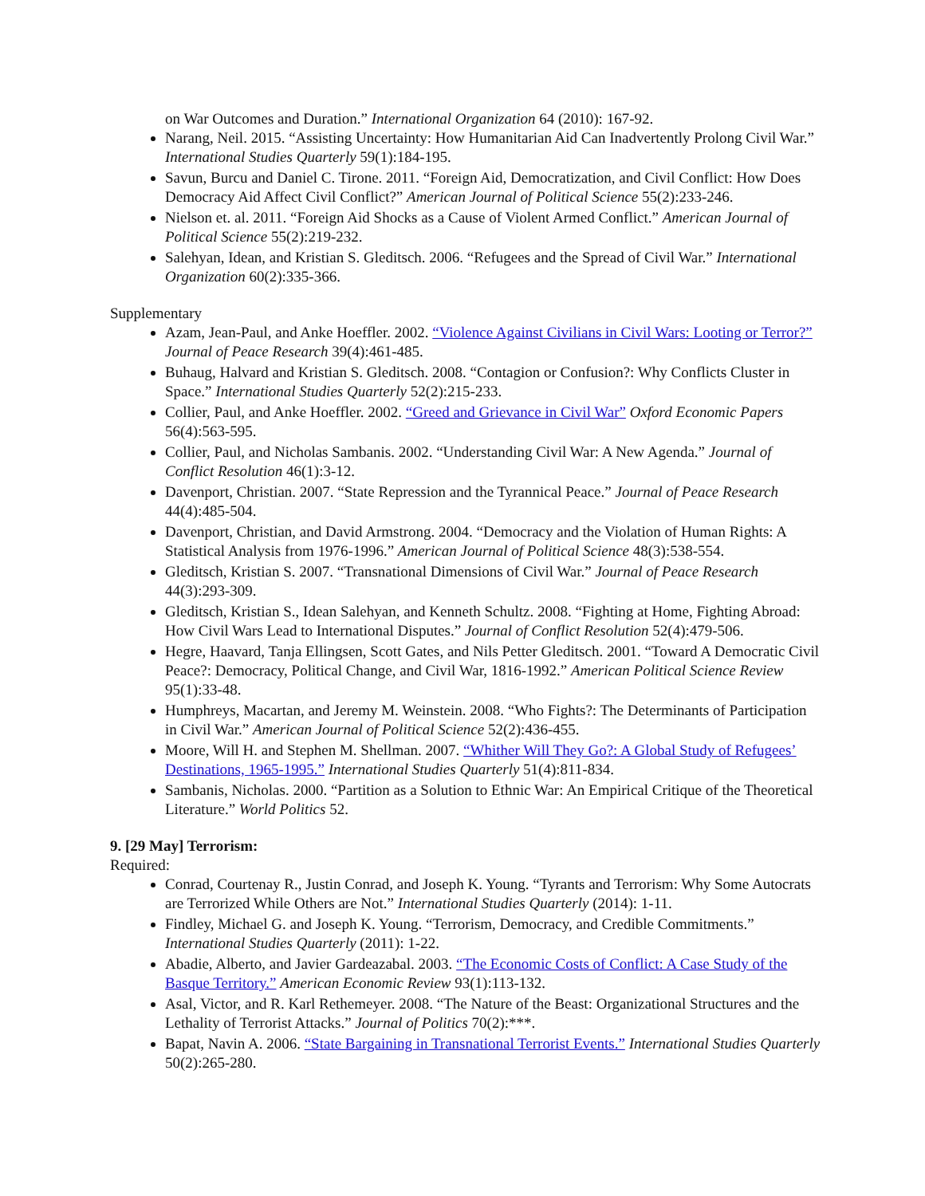on War Outcomes and Duration.” International Organization 64 (2010): 167-92.
Narang, Neil. 2015. “Assisting Uncertainty: How Humanitarian Aid Can Inadvertently Prolong Civil War.” International Studies Quarterly 59(1):184-195.
Savun, Burcu and Daniel C. Tirone. 2011. “Foreign Aid, Democratization, and Civil Conflict: How Does Democracy Aid Affect Civil Conflict?” American Journal of Political Science 55(2):233-246.
Nielson et. al. 2011. “Foreign Aid Shocks as a Cause of Violent Armed Conflict.” American Journal of Political Science 55(2):219-232.
Salehyan, Idean, and Kristian S. Gleditsch. 2006. “Refugees and the Spread of Civil War.” International Organization 60(2):335-366.
Supplementary
Azam, Jean-Paul, and Anke Hoeffler. 2002. “Violence Against Civilians in Civil Wars: Looting or Terror?” Journal of Peace Research 39(4):461-485.
Buhaug, Halvard and Kristian S. Gleditsch. 2008. “Contagion or Confusion?: Why Conflicts Cluster in Space.” International Studies Quarterly 52(2):215-233.
Collier, Paul, and Anke Hoeffler. 2002. “Greed and Grievance in Civil War” Oxford Economic Papers 56(4):563-595.
Collier, Paul, and Nicholas Sambanis. 2002. “Understanding Civil War: A New Agenda.” Journal of Conflict Resolution 46(1):3-12.
Davenport, Christian. 2007. “State Repression and the Tyrannical Peace.” Journal of Peace Research 44(4):485-504.
Davenport, Christian, and David Armstrong. 2004. “Democracy and the Violation of Human Rights: A Statistical Analysis from 1976-1996.” American Journal of Political Science 48(3):538-554.
Gleditsch, Kristian S. 2007. “Transnational Dimensions of Civil War.” Journal of Peace Research 44(3):293-309.
Gleditsch, Kristian S., Idean Salehyan, and Kenneth Schultz. 2008. “Fighting at Home, Fighting Abroad: How Civil Wars Lead to International Disputes.” Journal of Conflict Resolution 52(4):479-506.
Hegre, Haavard, Tanja Ellingsen, Scott Gates, and Nils Petter Gleditsch. 2001. “Toward A Democratic Civil Peace?: Democracy, Political Change, and Civil War, 1816-1992.” American Political Science Review 95(1):33-48.
Humphreys, Macartan, and Jeremy M. Weinstein. 2008. “Who Fights?: The Determinants of Participation in Civil War.” American Journal of Political Science 52(2):436-455.
Moore, Will H. and Stephen M. Shellman. 2007. “Whither Will They Go?: A Global Study of Refugees’ Destinations, 1965-1995.” International Studies Quarterly 51(4):811-834.
Sambanis, Nicholas. 2000. “Partition as a Solution to Ethnic War: An Empirical Critique of the Theoretical Literature.” World Politics 52.
9. [29 May] Terrorism:
Required:
Conrad, Courtenay R., Justin Conrad, and Joseph K. Young. “Tyrants and Terrorism: Why Some Autocrats are Terrorized While Others are Not.” International Studies Quarterly (2014): 1-11.
Findley, Michael G. and Joseph K. Young. “Terrorism, Democracy, and Credible Commitments.” International Studies Quarterly (2011): 1-22.
Abadie, Alberto, and Javier Gardeazabal. 2003. “The Economic Costs of Conflict: A Case Study of the Basque Territory.” American Economic Review 93(1):113-132.
Asal, Victor, and R. Karl Rethemeyer. 2008. “The Nature of the Beast: Organizational Structures and the Lethality of Terrorist Attacks.” Journal of Politics 70(2):***.
Bapat, Navin A. 2006. “State Bargaining in Transnational Terrorist Events.” International Studies Quarterly 50(2):265-280.